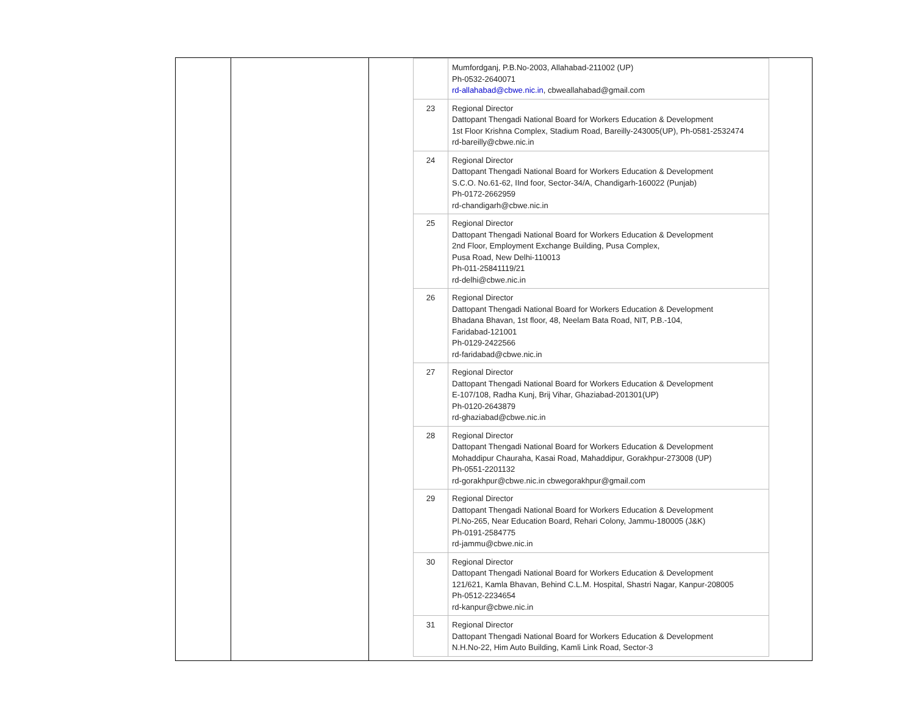| | Mumfordganj, P.B.No-2003, Allahabad-211002 (UP) Ph-0532-2640071 rd-allahabad@cbwe.nic.in , cbweallahabad@gmail.com |
| 23 | Regional Director Dattopant Thengadi National Board for Workers Education & Development 1st Floor Krishna Complex, Stadium Road, Bareilly-243005(UP), Ph-0581-2532474 rd-bareilly@cbwe.nic.in |
| 24 | Regional Director Dattopant Thengadi National Board for Workers Education & Development S.C.O. No.61-62, IInd foor, Sector-34/A, Chandigarh-160022 (Punjab) Ph-0172-2662959 rd-chandigarh@cbwe.nic.in |
| 25 | Regional Director Dattopant Thengadi National Board for Workers Education & Development 2nd Floor, Employment Exchange Building, Pusa Complex, Pusa Road, New Delhi-110013 Ph-011-25841119/21 rd-delhi@cbwe.nic.in |
| 26 | Regional Director Dattopant Thengadi National Board for Workers Education & Development Bhadana Bhavan, 1st floor, 48, Neelam Bata Road, NIT, P.B.-104, Faridabad-121001 Ph-0129-2422566 rd-faridabad@cbwe.nic.in |
| 27 | Regional Director Dattopant Thengadi National Board for Workers Education & Development E-107/108, Radha Kunj, Brij Vihar, Ghaziabad-201301(UP) Ph-0120-2643879 rd-ghaziabad@cbwe.nic.in |
| 28 | Regional Director Dattopant Thengadi National Board for Workers Education & Development Mohaddipur Chauraha, Kasai Road, Mahaddipur, Gorakhpur-273008 (UP) Ph-0551-2201132 rd-gorakhpur@cbwe.nic.in cbwegorakhpur@gmail.com |
| 29 | Regional Director Dattopant Thengadi National Board for Workers Education & Development Pl.No-265, Near Education Board, Rehari Colony, Jammu-180005 (J&K) Ph-0191-2584775 rd-jammu@cbwe.nic.in |
| 30 | Regional Director Dattopant Thengadi National Board for Workers Education & Development 121/621, Kamla Bhavan, Behind C.L.M. Hospital, Shastri Nagar, Kanpur-208005 Ph-0512-2234654 rd-kanpur@cbwe.nic.in |
| 31 | Regional Director Dattopant Thengadi National Board for Workers Education & Development N.H.No-22, Him Auto Building, Kamli Link Road, Sector-3 |